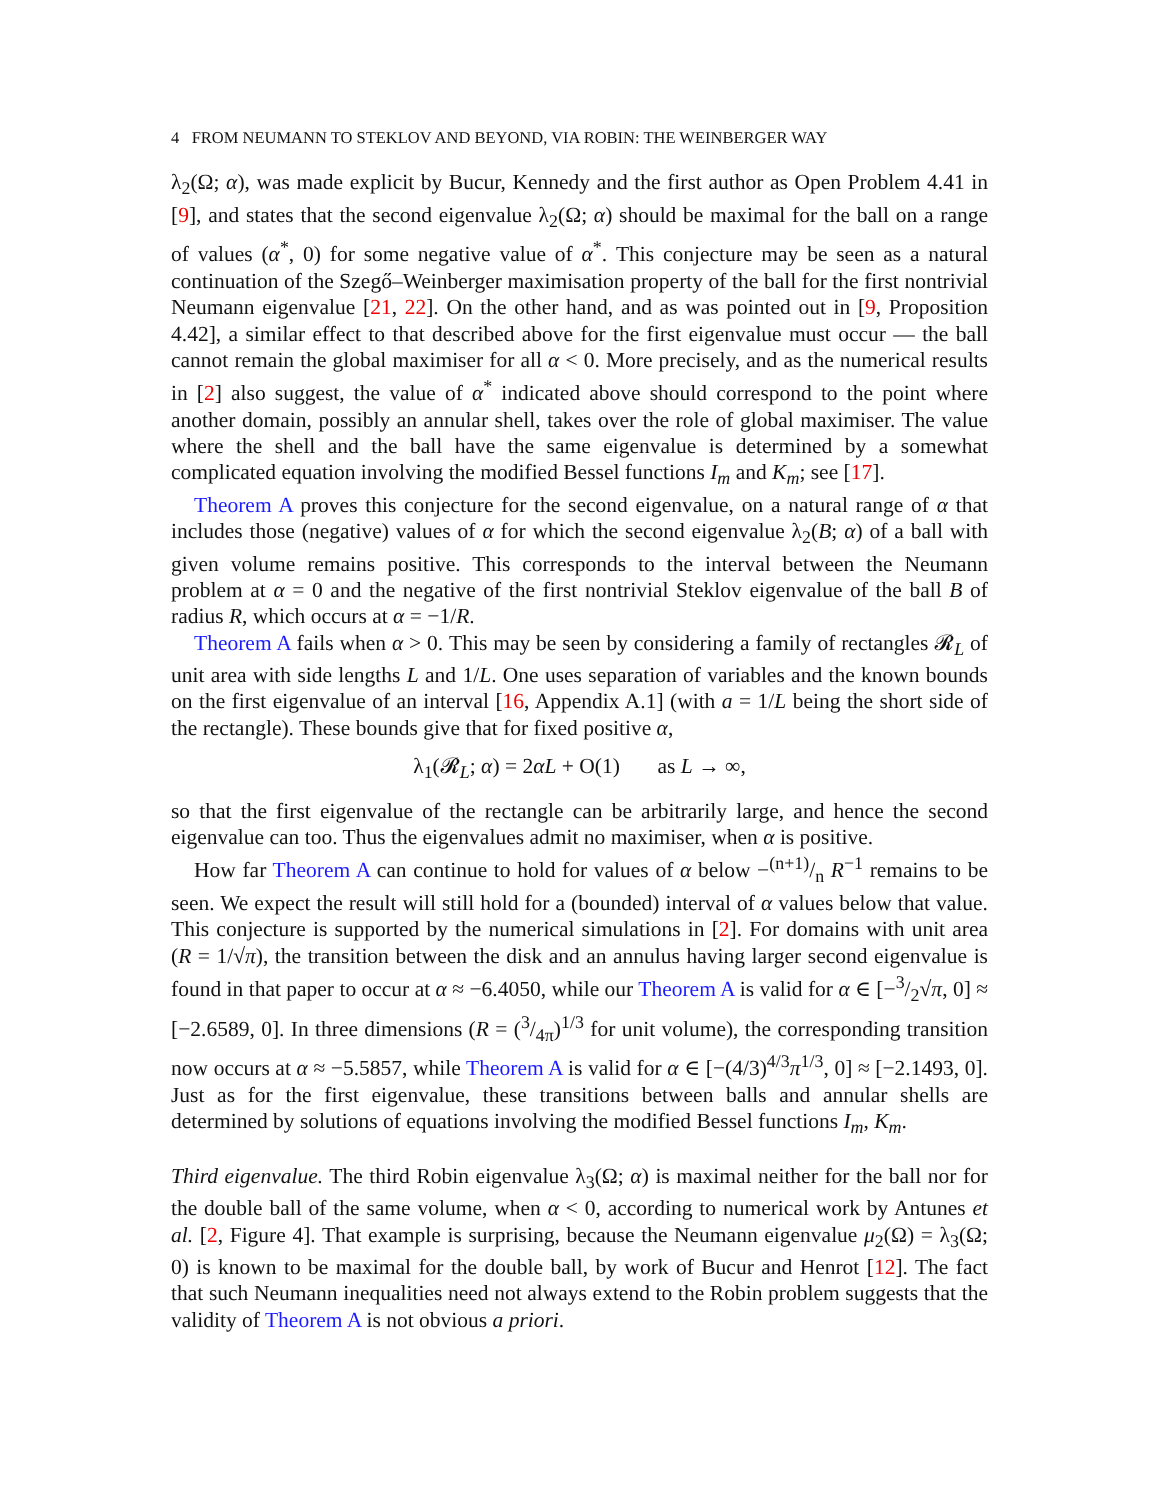4 FROM NEUMANN TO STEKLOV AND BEYOND, VIA ROBIN: THE WEINBERGER WAY
λ<sub>2</sub>(Ω; α), was made explicit by Bucur, Kennedy and the first author as Open Problem 4.41 in [9], and states that the second eigenvalue λ<sub>2</sub>(Ω; α) should be maximal for the ball on a range of values (α<sup>*</sup>, 0) for some negative value of α<sup>*</sup>. This conjecture may be seen as a natural continuation of the Szegő–Weinberger maximisation property of the ball for the first nontrivial Neumann eigenvalue [21, 22]. On the other hand, and as was pointed out in [9, Proposition 4.42], a similar effect to that described above for the first eigenvalue must occur — the ball cannot remain the global maximiser for all α < 0. More precisely, and as the numerical results in [2] also suggest, the value of α<sup>*</sup> indicated above should correspond to the point where another domain, possibly an annular shell, takes over the role of global maximiser. The value where the shell and the ball have the same eigenvalue is determined by a somewhat complicated equation involving the modified Bessel functions I<sub>m</sub> and K<sub>m</sub>; see [17].
Theorem A proves this conjecture for the second eigenvalue, on a natural range of α that includes those (negative) values of α for which the second eigenvalue λ<sub>2</sub>(B; α) of a ball with given volume remains positive. This corresponds to the interval between the Neumann problem at α = 0 and the negative of the first nontrivial Steklov eigenvalue of the ball B of radius R, which occurs at α = −1/R.
Theorem A fails when α > 0. This may be seen by considering a family of rectangles 𝓡<sub>L</sub> of unit area with side lengths L and 1/L. One uses separation of variables and the known bounds on the first eigenvalue of an interval [16, Appendix A.1] (with a = 1/L being the short side of the rectangle). These bounds give that for fixed positive α,
λ<sub>1</sub>(𝓡<sub>L</sub>; α) = 2αL + O(1) as L → ∞,
so that the first eigenvalue of the rectangle can be arbitrarily large, and hence the second eigenvalue can too. Thus the eigenvalues admit no maximiser, when α is positive.
How far Theorem A can continue to hold for values of α below −(n+1)/n R<sup>−1</sup> remains to be seen. We expect the result will still hold for a (bounded) interval of α values below that value. This conjecture is supported by the numerical simulations in [2]. For domains with unit area (R = 1/√π), the transition between the disk and an annulus having larger second eigenvalue is found in that paper to occur at α ≈ −6.4050, while our Theorem A is valid for α ∈ [−3/2√π, 0] ≈ [−2.6589, 0]. In three dimensions (R = (3/4π)<sup>1/3</sup> for unit volume), the corresponding transition now occurs at α ≈ −5.5857, while Theorem A is valid for α ∈ [−(4/3)<sup>4/3</sup>π<sup>1/3</sup>, 0] ≈ [−2.1493, 0]. Just as for the first eigenvalue, these transitions between balls and annular shells are determined by solutions of equations involving the modified Bessel functions I<sub>m</sub>, K<sub>m</sub>.
Third eigenvalue. The third Robin eigenvalue λ<sub>3</sub>(Ω; α) is maximal neither for the ball nor for the double ball of the same volume, when α < 0, according to numerical work by Antunes et al. [2, Figure 4]. That example is surprising, because the Neumann eigenvalue μ<sub>2</sub>(Ω) = λ<sub>3</sub>(Ω; 0) is known to be maximal for the double ball, by work of Bucur and Henrot [12]. The fact that such Neumann inequalities need not always extend to the Robin problem suggests that the validity of Theorem A is not obvious a priori.